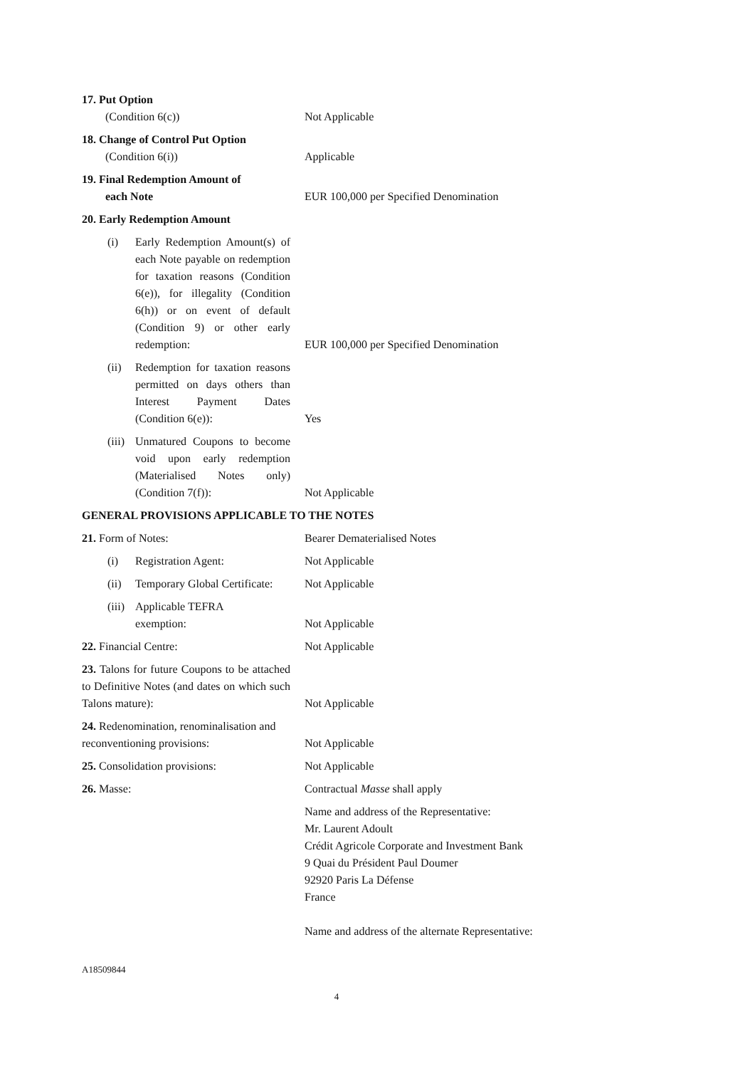17. Put Option
(Condition 6(c))
Not Applicable
18. Change of Control Put Option
(Condition 6(i))
Applicable
19. Final Redemption Amount of
each Note
EUR 100,000 per Specified Denomination
20. Early Redemption Amount
(i) Early Redemption Amount(s) of each Note payable on redemption for taxation reasons (Condition 6(e)), for illegality (Condition 6(h)) or on event of default (Condition 9) or other early redemption:
EUR 100,000 per Specified Denomination
(ii) Redemption for taxation reasons permitted on days others than Interest Payment Dates (Condition 6(e)):
Yes
(iii) Unmatured Coupons to become void upon early redemption (Materialised Notes only) (Condition 7(f)):
Not Applicable
GENERAL PROVISIONS APPLICABLE TO THE NOTES
21. Form of Notes:
Bearer Dematerialised Notes
(i) Registration Agent:
Not Applicable
(ii) Temporary Global Certificate:
Not Applicable
(iii) Applicable TEFRA
exemption:
Not Applicable
22. Financial Centre:
Not Applicable
23. Talons for future Coupons to be attached to Definitive Notes (and dates on which such Talons mature):
Not Applicable
24. Redenomination, renominalisation and reconventioning provisions:
Not Applicable
25. Consolidation provisions:
Not Applicable
26. Masse:
Contractual Masse shall apply
Name and address of the Representative:
Mr. Laurent Adoult
Crédit Agricole Corporate and Investment Bank
9 Quai du Président Paul Doumer
92920 Paris La Défense
France
Name and address of the alternate Representative:
A18509844
4